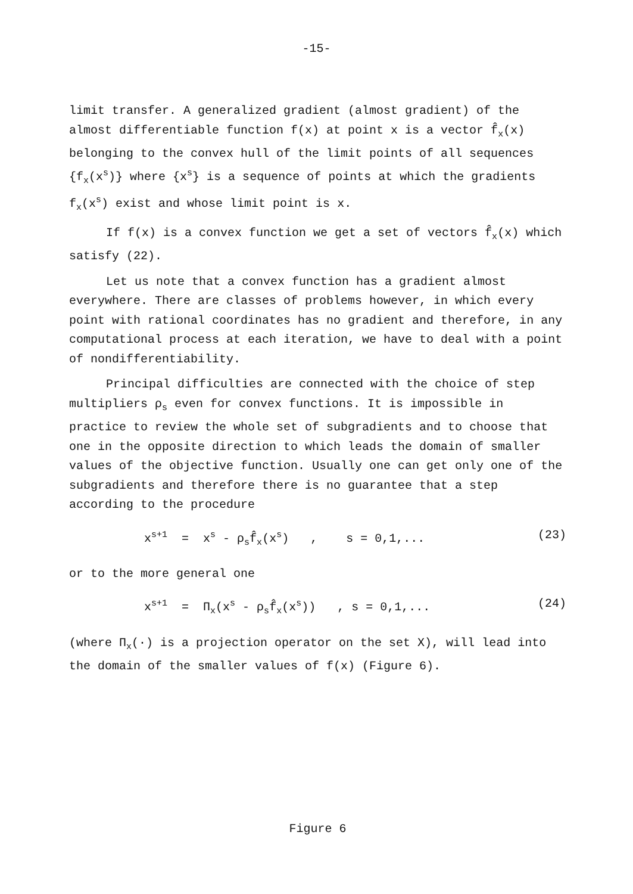-15-
limit transfer. A generalized gradient (almost gradient) of the almost differentiable function f(x) at point x is a vector f̂<sub>x</sub>(x) belonging to the convex hull of the limit points of all sequences {f<sub>x</sub>(x<sup>s</sup>)} where {x<sup>s</sup>} is a sequence of points at which the gradients f<sub>x</sub>(x<sup>s</sup>) exist and whose limit point is x.
If f(x) is a convex function we get a set of vectors f̂<sub>x</sub>(x) which satisfy (22).
Let us note that a convex function has a gradient almost everywhere. There are classes of problems however, in which every point with rational coordinates has no gradient and therefore, in any computational process at each iteration, we have to deal with a point of nondifferentiability.
Principal difficulties are connected with the choice of step multipliers ρ<sub>s</sub> even for convex functions. It is impossible in practice to review the whole set of subgradients and to choose that one in the opposite direction to which leads the domain of smaller values of the objective function. Usually one can get only one of the subgradients and therefore there is no guarantee that a step according to the procedure
x<sup>s+1</sup> = x<sup>s</sup> - ρ<sub>s</sub>f̂<sub>x</sub>(x<sup>s</sup>) , s = 0,1,... (23)
or to the more general one
x<sup>s+1</sup> = Π<sub>x</sub>(x<sup>s</sup> - ρ<sub>s</sub>f̂<sub>x</sub>(x<sup>s</sup>)) , s = 0,1,... (24)
(where Π<sub>x</sub>(·) is a projection operator on the set X), will lead into the domain of the smaller values of f(x) (Figure 6).
Figure 6